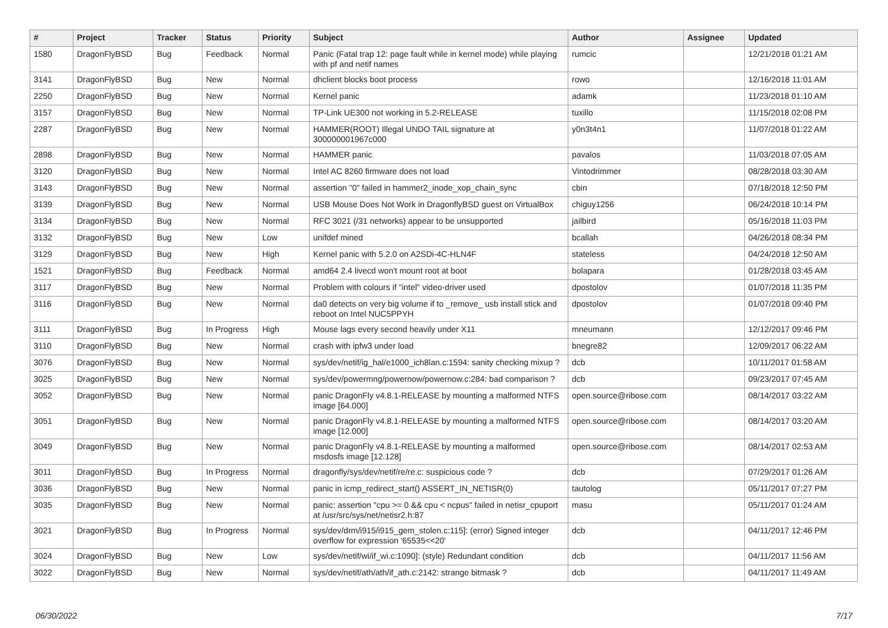| # | Project | Tracker | Status | Priority | Subject | Author | Assignee | Updated |
| --- | --- | --- | --- | --- | --- | --- | --- | --- |
| 1580 | DragonFlyBSD | Bug | Feedback | Normal | Panic (Fatal trap 12: page fault while in kernel mode) while playing with pf and netif names | rumcic | | 12/21/2018 01:21 AM |
| 3141 | DragonFlyBSD | Bug | New | Normal | dhclient blocks boot process | rowo | | 12/16/2018 11:01 AM |
| 2250 | DragonFlyBSD | Bug | New | Normal | Kernel panic | adamk | | 11/23/2018 01:10 AM |
| 3157 | DragonFlyBSD | Bug | New | Normal | TP-Link UE300 not working in 5.2-RELEASE | tuxillo | | 11/15/2018 02:08 PM |
| 2287 | DragonFlyBSD | Bug | New | Normal | HAMMER(ROOT) Illegal UNDO TAIL signature at 300000001967c000 | y0n3t4n1 | | 11/07/2018 01:22 AM |
| 2898 | DragonFlyBSD | Bug | New | Normal | HAMMER panic | pavalos | | 11/03/2018 07:05 AM |
| 3120 | DragonFlyBSD | Bug | New | Normal | Intel AC 8260 firmware does not load | Vintodrimmer | | 08/28/2018 03:30 AM |
| 3143 | DragonFlyBSD | Bug | New | Normal | assertion "0" failed in hammer2_inode_xop_chain_sync | cbin | | 07/18/2018 12:50 PM |
| 3139 | DragonFlyBSD | Bug | New | Normal | USB Mouse Does Not Work in DragonflyBSD guest on VirtualBox | chiguy1256 | | 06/24/2018 10:14 PM |
| 3134 | DragonFlyBSD | Bug | New | Normal | RFC 3021 (/31 networks) appear to be unsupported | jailbird | | 05/16/2018 11:03 PM |
| 3132 | DragonFlyBSD | Bug | New | Low | unifdef mined | bcallah | | 04/26/2018 08:34 PM |
| 3129 | DragonFlyBSD | Bug | New | High | Kernel panic with 5.2.0 on A2SDi-4C-HLN4F | stateless | | 04/24/2018 12:50 AM |
| 1521 | DragonFlyBSD | Bug | Feedback | Normal | amd64 2.4 livecd won't mount root at boot | bolapara | | 01/28/2018 03:45 AM |
| 3117 | DragonFlyBSD | Bug | New | Normal | Problem with colours if "intel" video-driver used | dpostolov | | 01/07/2018 11:35 PM |
| 3116 | DragonFlyBSD | Bug | New | Normal | da0 detects on very big volume if to _remove_ usb install stick and reboot on Intel NUC5PPYH | dpostolov | | 01/07/2018 09:40 PM |
| 3111 | DragonFlyBSD | Bug | In Progress | High | Mouse lags every second heavily under X11 | mneumann | | 12/12/2017 09:46 PM |
| 3110 | DragonFlyBSD | Bug | New | Normal | crash with ipfw3 under load | bnegre82 | | 12/09/2017 06:22 AM |
| 3076 | DragonFlyBSD | Bug | New | Normal | sys/dev/netif/ig_hal/e1000_ich8lan.c:1594: sanity checking mixup ? | dcb | | 10/11/2017 01:58 AM |
| 3025 | DragonFlyBSD | Bug | New | Normal | sys/dev/powermng/powernow/powernow.c:284: bad comparison ? | dcb | | 09/23/2017 07:45 AM |
| 3052 | DragonFlyBSD | Bug | New | Normal | panic DragonFly v4.8.1-RELEASE by mounting a malformed NTFS image [64.000] | open.source@ribose.com | | 08/14/2017 03:22 AM |
| 3051 | DragonFlyBSD | Bug | New | Normal | panic DragonFly v4.8.1-RELEASE by mounting a malformed NTFS image [12.000] | open.source@ribose.com | | 08/14/2017 03:20 AM |
| 3049 | DragonFlyBSD | Bug | New | Normal | panic DragonFly v4.8.1-RELEASE by mounting a malformed msdosfs image [12.128] | open.source@ribose.com | | 08/14/2017 02:53 AM |
| 3011 | DragonFlyBSD | Bug | In Progress | Normal | dragonfly/sys/dev/netif/re/re.c: suspicious code ? | dcb | | 07/29/2017 01:26 AM |
| 3036 | DragonFlyBSD | Bug | New | Normal | panic in icmp_redirect_start() ASSERT_IN_NETISR(0) | tautolog | | 05/11/2017 07:27 PM |
| 3035 | DragonFlyBSD | Bug | New | Normal | panic: assertion "cpu >= 0 && cpu < ncpus" failed in netisr_cpuport at /usr/src/sys/net/netisr2.h:87 | masu | | 05/11/2017 01:24 AM |
| 3021 | DragonFlyBSD | Bug | In Progress | Normal | sys/dev/drm/i915/i915_gem_stolen.c:115]: (error) Signed integer overflow for expression '65535<<20' | dcb | | 04/11/2017 12:46 PM |
| 3024 | DragonFlyBSD | Bug | New | Low | sys/dev/netif/wi/if_wi.c:1090]: (style) Redundant condition | dcb | | 04/11/2017 11:56 AM |
| 3022 | DragonFlyBSD | Bug | New | Normal | sys/dev/netif/ath/ath/if_ath.c:2142: strange bitmask ? | dcb | | 04/11/2017 11:49 AM |
06/30/2022 7/17